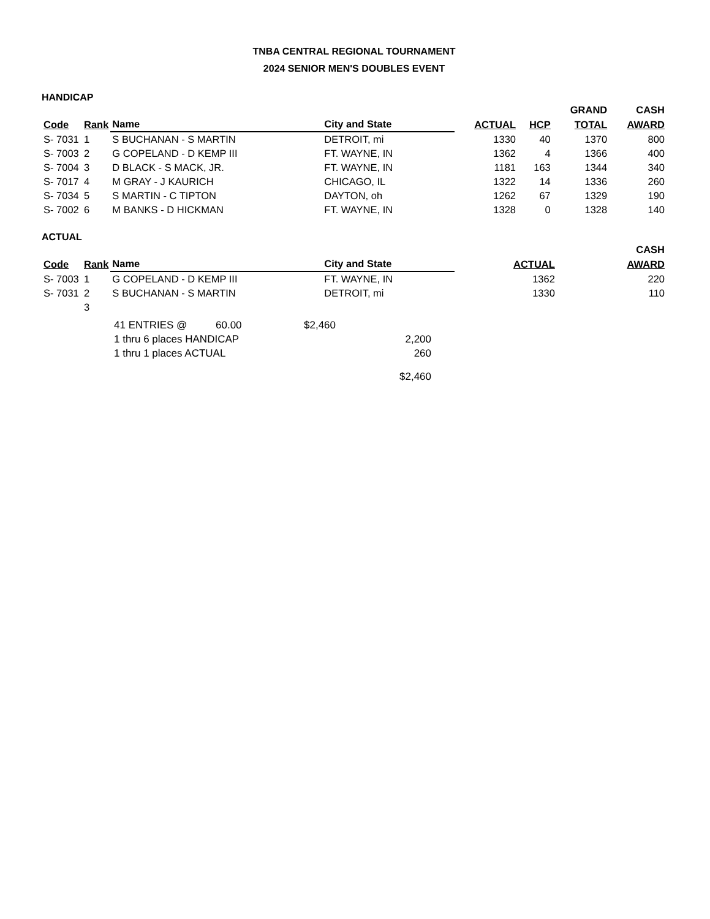TNBA CENTRAL REGIONAL TOURNAMENT
2024 SENIOR MEN'S DOUBLES EVENT
HANDICAP
| | | | | | | GRAND | CASH |
| --- | --- | --- | --- | --- | --- | --- | --- |
| Code | Rank | Name | City and State | ACTUAL | HCP | TOTAL | AWARD |
| S- 7031 | 1 | S BUCHANAN - S MARTIN | DETROIT, mi | 1330 | 40 | 1370 | 800 |
| S- 7003 | 2 | G COPELAND - D KEMP III | FT. WAYNE, IN | 1362 | 4 | 1366 | 400 |
| S- 7004 | 3 | D BLACK - S MACK, JR. | FT. WAYNE, IN | 1181 | 163 | 1344 | 340 |
| S- 7017 | 4 | M GRAY - J KAURICH | CHICAGO, IL | 1322 | 14 | 1336 | 260 |
| S- 7034 | 5 | S MARTIN - C TIPTON | DAYTON, oh | 1262 | 67 | 1329 | 190 |
| S- 7002 | 6 | M BANKS - D HICKMAN | FT. WAYNE, IN | 1328 | 0 | 1328 | 140 |
ACTUAL
| | | | | | | | CASH |
| --- | --- | --- | --- | --- | --- | --- | --- |
| Code | Rank | Name | City and State | ACTUAL | | | AWARD |
| S- 7003 | 1 | G COPELAND - D KEMP III | FT. WAYNE, IN | 1362 | | | 220 |
| S- 7031 | 2 | S BUCHANAN - S MARTIN | DETROIT, mi | 1330 | | | 110 |
| | 3 | | | | | | |
| 41 ENTRIES @ | 60.00 | $2,460 | |
| 1 thru 6 places HANDICAP | | | 2,200 |
| 1 thru 1 places ACTUAL | | | 260 |
| | | | $2,460 |